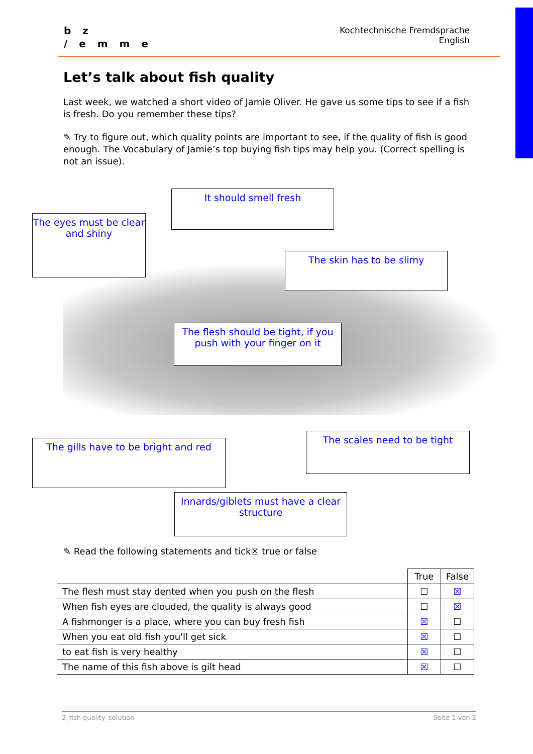b z
/ e m m e
Kochtechnische Fremdsprache
English
Let’s talk about fish quality
Last week, we watched a short video of Jamie Oliver. He gave us some tips to see if a fish is fresh. Do you remember these tips?
✎ Try to figure out, which quality points are important to see, if the quality of fish is good enough. The Vocabulary of Jamie’s top buying fish tips may help you. (Correct spelling is not an issue).
It should smell fresh
The eyes must be clear and shiny
The skin has to be slimy
The flesh should be tight, if you push with your finger on it
The scales need to be tight
The gills have to be bright and red
Innards/giblets must have a clear structure
✎ Read the following statements and tick☒ true or false
| | True | False |
| --- | --- | --- |
| The flesh must stay dented when you push on the flesh | ☐ | ☒ |
| When fish eyes are clouded, the quality is always good | ☐ | ☒ |
| A fishmonger is a place, where you can buy fresh fish | ☒ | ☐ |
| When you eat old fish you'll get sick | ☒ | ☐ |
| to eat fish is very healthy | ☒ | ☐ |
| The name of this fish above is gilt head | ☒ | ☐ |
2_fish quality_solution Seite 1 von 2